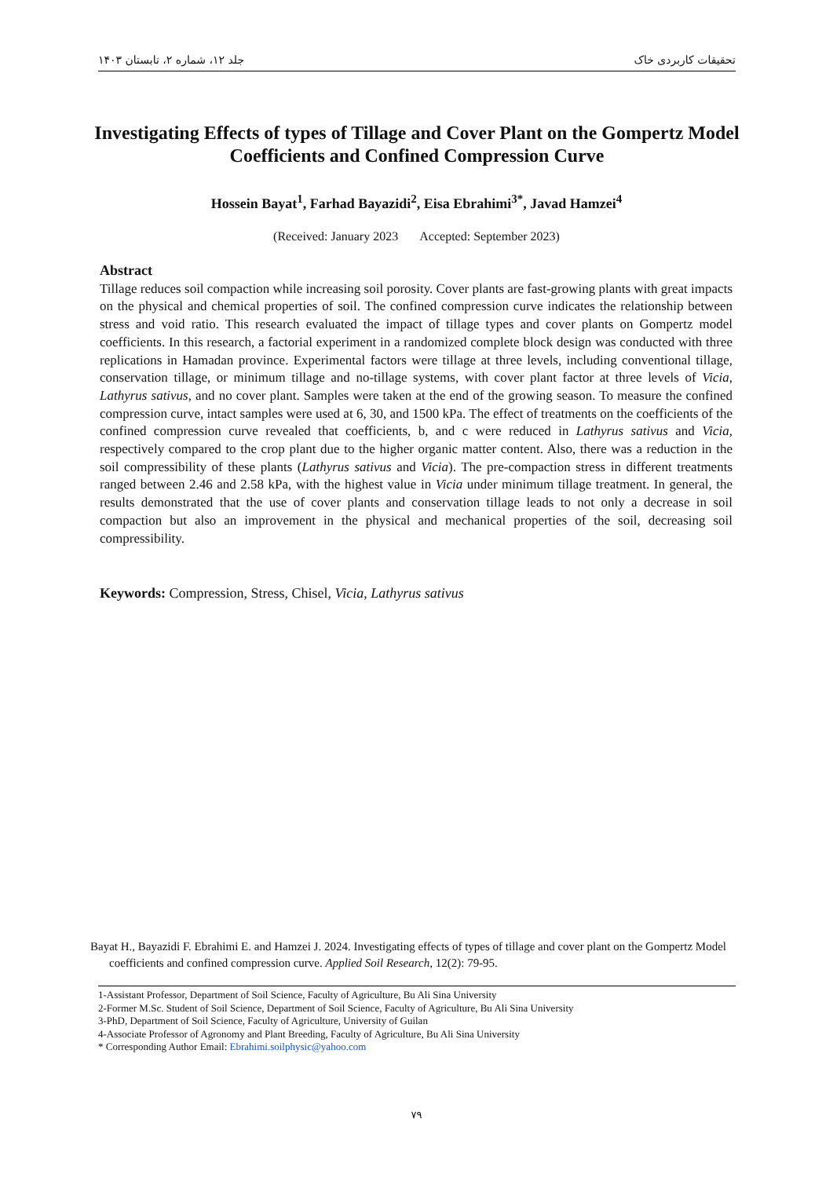جلد ۱۲، شماره ۲، تابستان ۱۴۰۳ تحقیقات کاربردی خاک
Investigating Effects of types of Tillage and Cover Plant on the Gompertz Model Coefficients and Confined Compression Curve
Hossein Bayat<sup>1</sup>, Farhad Bayazidi<sup>2</sup>, Eisa Ebrahimi<sup>3*</sup>, Javad Hamzei<sup>4</sup>
(Received: January 2023 Accepted: September 2023)
Abstract
Tillage reduces soil compaction while increasing soil porosity. Cover plants are fast-growing plants with great impacts on the physical and chemical properties of soil. The confined compression curve indicates the relationship between stress and void ratio. This research evaluated the impact of tillage types and cover plants on Gompertz model coefficients. In this research, a factorial experiment in a randomized complete block design was conducted with three replications in Hamadan province. Experimental factors were tillage at three levels, including conventional tillage, conservation tillage, or minimum tillage and no-tillage systems, with cover plant factor at three levels of Vicia, Lathyrus sativus, and no cover plant. Samples were taken at the end of the growing season. To measure the confined compression curve, intact samples were used at 6, 30, and 1500 kPa. The effect of treatments on the coefficients of the confined compression curve revealed that coefficients, b, and c were reduced in Lathyrus sativus and Vicia, respectively compared to the crop plant due to the higher organic matter content. Also, there was a reduction in the soil compressibility of these plants (Lathyrus sativus and Vicia). The pre-compaction stress in different treatments ranged between 2.46 and 2.58 kPa, with the highest value in Vicia under minimum tillage treatment. In general, the results demonstrated that the use of cover plants and conservation tillage leads to not only a decrease in soil compaction but also an improvement in the physical and mechanical properties of the soil, decreasing soil compressibility.
Keywords: Compression, Stress, Chisel, Vicia, Lathyrus sativus
Bayat H., Bayazidi F. Ebrahimi E. and Hamzei J. 2024. Investigating effects of types of tillage and cover plant on the Gompertz Model coefficients and confined compression curve. Applied Soil Research, 12(2): 79-95.
1-Assistant Professor, Department of Soil Science, Faculty of Agriculture, Bu Ali Sina University
2-Former M.Sc. Student of Soil Science, Department of Soil Science, Faculty of Agriculture, Bu Ali Sina University
3-PhD, Department of Soil Science, Faculty of Agriculture, University of Guilan
4-Associate Professor of Agronomy and Plant Breeding, Faculty of Agriculture, Bu Ali Sina University
* Corresponding Author Email: Ebrahimi.soilphysic@yahoo.com
۷۹